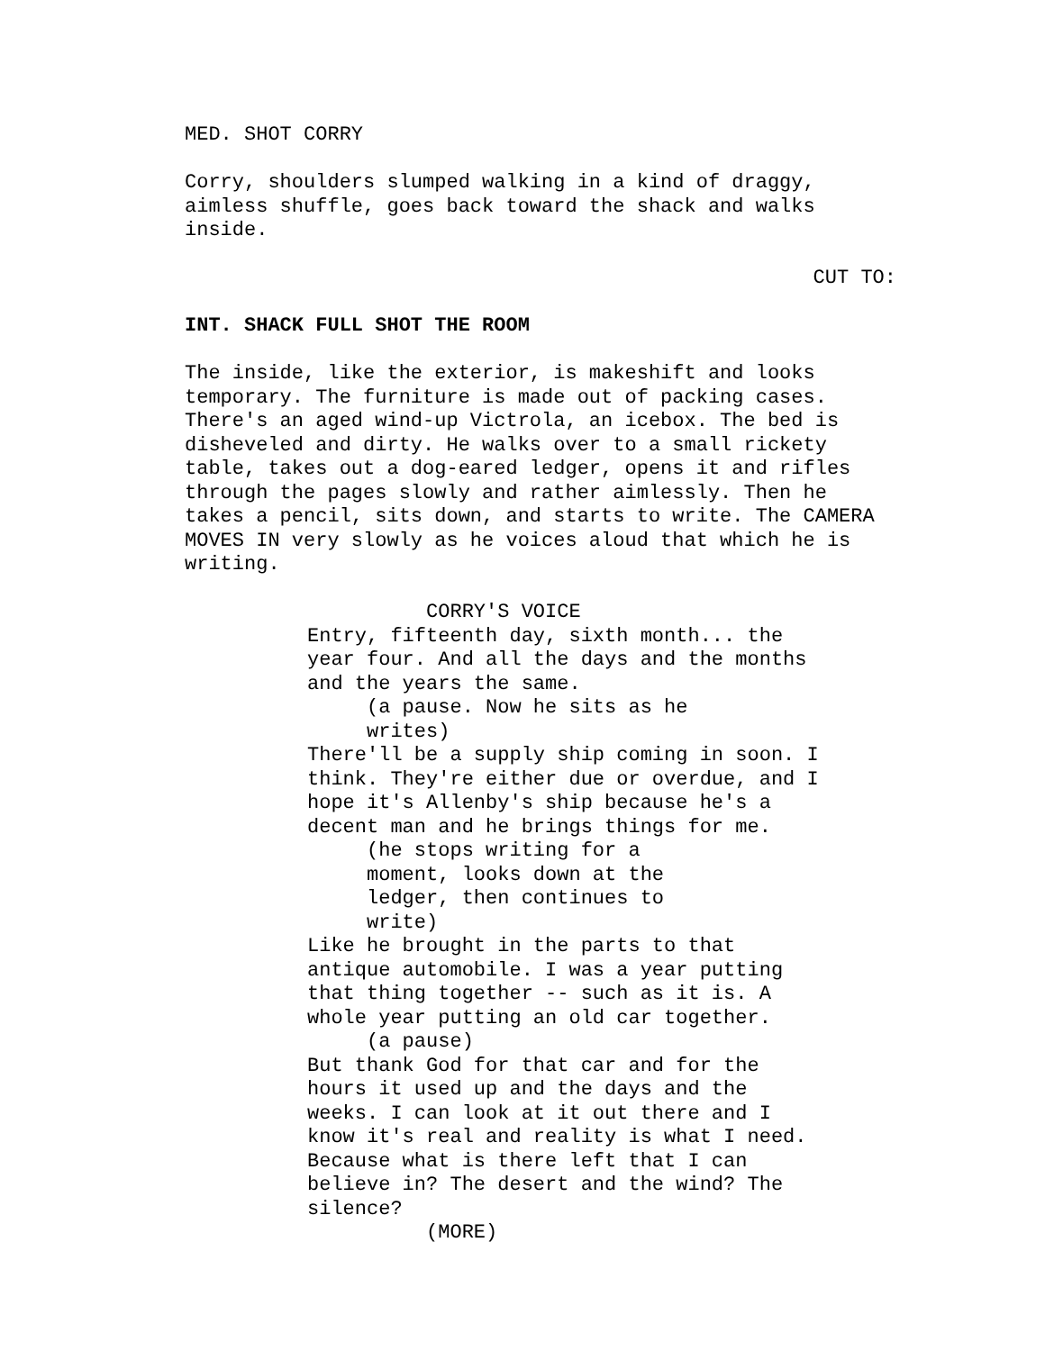MED. SHOT CORRY
Corry, shoulders slumped walking in a kind of draggy, aimless shuffle, goes back toward the shack and walks inside.
CUT TO:
INT. SHACK FULL SHOT THE ROOM
The inside, like the exterior, is makeshift and looks temporary. The furniture is made out of packing cases. There's an aged wind-up Victrola, an icebox. The bed is disheveled and dirty. He walks over to a small rickety table, takes out a dog-eared ledger, opens it and rifles through the pages slowly and rather aimlessly. Then he takes a pencil, sits down, and starts to write. The CAMERA MOVES IN very slowly as he voices aloud that which he is writing.
CORRY'S VOICE Entry, fifteenth day, sixth month... the year four. And all the days and the months and the years the same. (a pause. Now he sits as he writes) There'll be a supply ship coming in soon. I think. They're either due or overdue, and I hope it's Allenby's ship because he's a decent man and he brings things for me. (he stops writing for a moment, looks down at the ledger, then continues to write) Like he brought in the parts to that antique automobile. I was a year putting that thing together -- such as it is. A whole year putting an old car together. (a pause) But thank God for that car and for the hours it used up and the days and the weeks. I can look at it out there and I know it's real and reality is what I need. Because what is there left that I can believe in? The desert and the wind? The silence? (MORE)